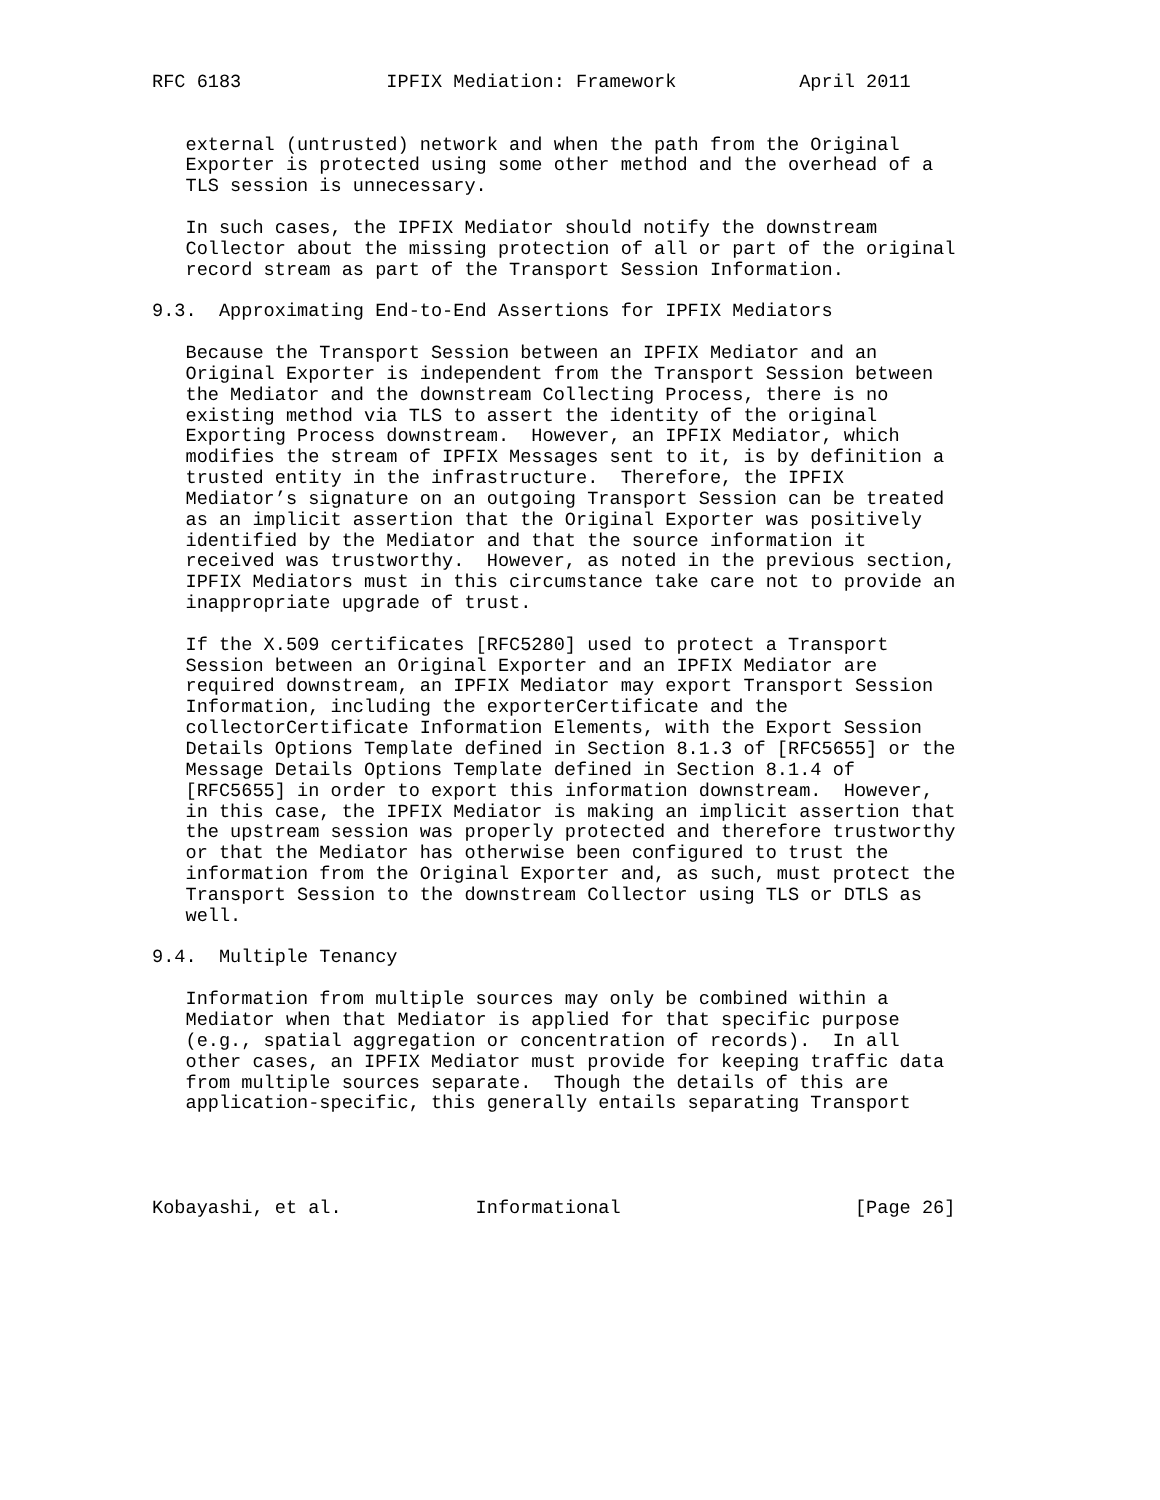RFC 6183             IPFIX Mediation: Framework           April 2011


   external (untrusted) network and when the path from the Original
   Exporter is protected using some other method and the overhead of a
   TLS session is unnecessary.

   In such cases, the IPFIX Mediator should notify the downstream
   Collector about the missing protection of all or part of the original
   record stream as part of the Transport Session Information.

9.3.  Approximating End-to-End Assertions for IPFIX Mediators

   Because the Transport Session between an IPFIX Mediator and an
   Original Exporter is independent from the Transport Session between
   the Mediator and the downstream Collecting Process, there is no
   existing method via TLS to assert the identity of the original
   Exporting Process downstream.  However, an IPFIX Mediator, which
   modifies the stream of IPFIX Messages sent to it, is by definition a
   trusted entity in the infrastructure.  Therefore, the IPFIX
   Mediator’s signature on an outgoing Transport Session can be treated
   as an implicit assertion that the Original Exporter was positively
   identified by the Mediator and that the source information it
   received was trustworthy.  However, as noted in the previous section,
   IPFIX Mediators must in this circumstance take care not to provide an
   inappropriate upgrade of trust.

   If the X.509 certificates [RFC5280] used to protect a Transport
   Session between an Original Exporter and an IPFIX Mediator are
   required downstream, an IPFIX Mediator may export Transport Session
   Information, including the exporterCertificate and the
   collectorCertificate Information Elements, with the Export Session
   Details Options Template defined in Section 8.1.3 of [RFC5655] or the
   Message Details Options Template defined in Section 8.1.4 of
   [RFC5655] in order to export this information downstream.  However,
   in this case, the IPFIX Mediator is making an implicit assertion that
   the upstream session was properly protected and therefore trustworthy
   or that the Mediator has otherwise been configured to trust the
   information from the Original Exporter and, as such, must protect the
   Transport Session to the downstream Collector using TLS or DTLS as
   well.

9.4.  Multiple Tenancy

   Information from multiple sources may only be combined within a
   Mediator when that Mediator is applied for that specific purpose
   (e.g., spatial aggregation or concentration of records).  In all
   other cases, an IPFIX Mediator must provide for keeping traffic data
   from multiple sources separate.  Though the details of this are
   application-specific, this generally entails separating Transport




Kobayashi, et al.            Informational                     [Page 26]